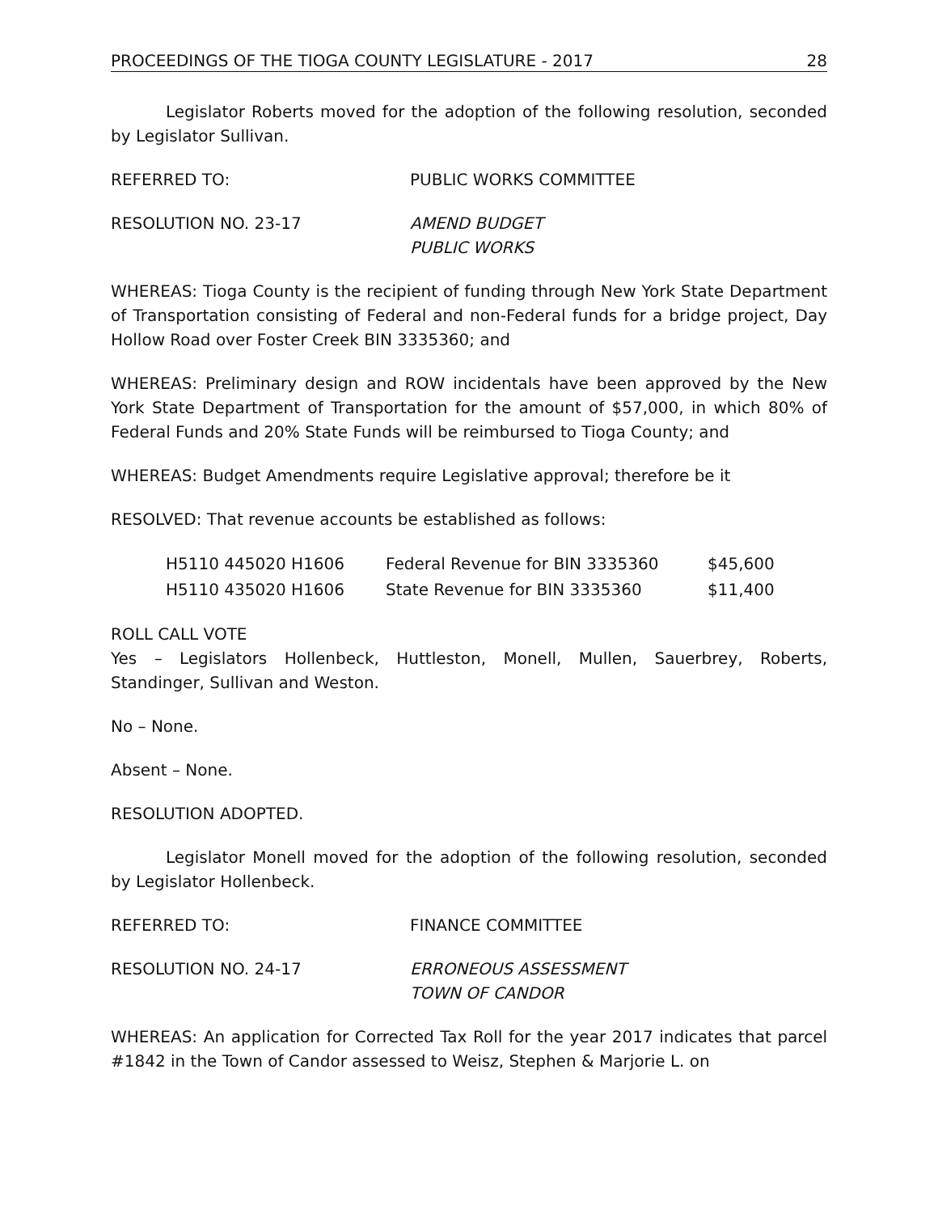PROCEEDINGS OF THE TIOGA COUNTY LEGISLATURE - 2017 28
Legislator Roberts moved for the adoption of the following resolution, seconded by Legislator Sullivan.
REFERRED TO: PUBLIC WORKS COMMITTEE
RESOLUTION NO. 23-17 AMEND BUDGET
PUBLIC WORKS
WHEREAS: Tioga County is the recipient of funding through New York State Department of Transportation consisting of Federal and non-Federal funds for a bridge project, Day Hollow Road over Foster Creek BIN 3335360; and
WHEREAS: Preliminary design and ROW incidentals have been approved by the New York State Department of Transportation for the amount of $57,000, in which 80% of Federal Funds and 20% State Funds will be reimbursed to Tioga County; and
WHEREAS: Budget Amendments require Legislative approval; therefore be it
RESOLVED: That revenue accounts be established as follows:
| H5110 445020 H1606 | Federal Revenue for BIN 3335360 | $45,600 |
| H5110 435020 H1606 | State Revenue for BIN 3335360 | $11,400 |
ROLL CALL VOTE
Yes – Legislators Hollenbeck, Huttleston, Monell, Mullen, Sauerbrey, Roberts, Standinger, Sullivan and Weston.
No – None.
Absent – None.
RESOLUTION ADOPTED.
Legislator Monell moved for the adoption of the following resolution, seconded by Legislator Hollenbeck.
REFERRED TO: FINANCE COMMITTEE
RESOLUTION NO. 24-17 ERRONEOUS ASSESSMENT
TOWN OF CANDOR
WHEREAS: An application for Corrected Tax Roll for the year 2017 indicates that parcel #1842 in the Town of Candor assessed to Weisz, Stephen & Marjorie L. on